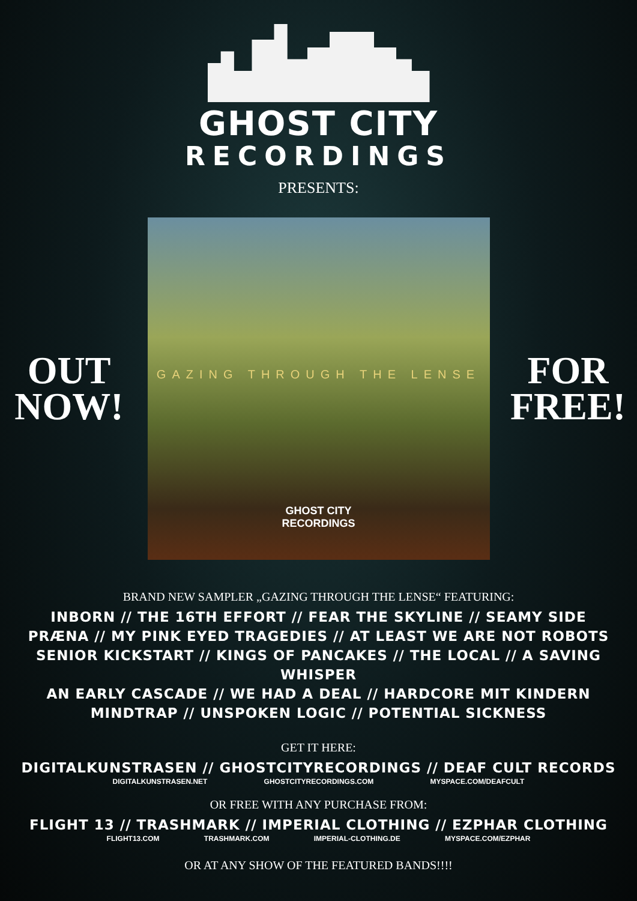GHOST CITY
RECORDINGS
PRESENTS:
OUT
NOW!
GAZING THROUGH THE LENSE
GHOST CITY
RECORDINGS
FOR
FREE!
BRAND NEW SAMPLER „GAZING THROUGH THE LENSE“ FEATURING:
INBORN // THE 16TH EFFORT // FEAR THE SKYLINE // SEAMY SIDE
PRÆNA // MY PINK EYED TRAGEDIES // AT LEAST WE ARE NOT ROBOTS
SENIOR KICKSTART // KINGS OF PANCAKES // THE LOCAL // A SAVING WHISPER
AN EARLY CASCADE // WE HAD A DEAL // HARDCORE MIT KINDERN
MINDTRAP // UNSPOKEN LOGIC // POTENTIAL SICKNESS
GET IT HERE:
DIGITALKUNSTRASEN // GHOSTCITYRECORDINGS // DEAF CULT RECORDS
DIGITALKUNSTRASEN.NET GHOSTCITYRECORDINGS.COM MYSPACE.COM/DEAFCULT
OR FREE WITH ANY PURCHASE FROM:
FLIGHT 13 // TRASHMARK // IMPERIAL CLOTHING // EZPHAR CLOTHING
FLIGHT13.COM TRASHMARK.COM IMPERIAL-CLOTHING.DE MYSPACE.COM/EZPHAR
OR AT ANY SHOW OF THE FEATURED BANDS!!!!